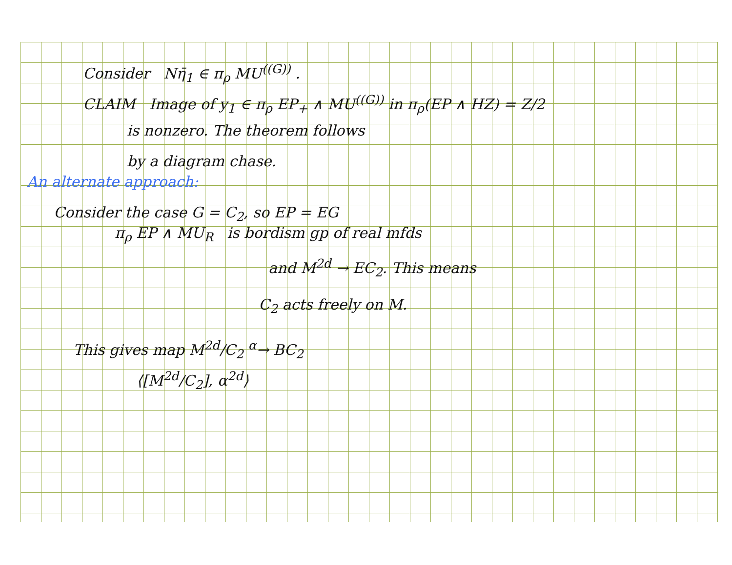Consider Nη̄<sub>1</sub> ∈ π<sub>ρ</sub> MU<sup>((G))</sup> .
CLAIM Image of y<sub>1</sub> ∈ π<sub>ρ</sub> EP<sub>+</sub> ∧ MU<sup>((G))</sup> in π<sub>ρ</sub>(EP ∧ HZ) = Z/2
is nonzero. The theorem follows
by a diagram chase.
An alternate approach:
Consider the case G = C<sub>2</sub>, so EP = EG
π<sub>ρ</sub> EP ∧ MU<sub>R</sub> is bordism gp of real mfds
and M<sup>2d</sup> → EC<sub>2</sub>. This means
C<sub>2</sub> acts freely on M.
This gives map M<sup>2d</sup>/C<sub>2</sub> <sup>α</sup>→ BC<sub>2</sub>
⟨[M<sup>2d</sup>/C<sub>2</sub>], α<sup>2d</sup>⟩